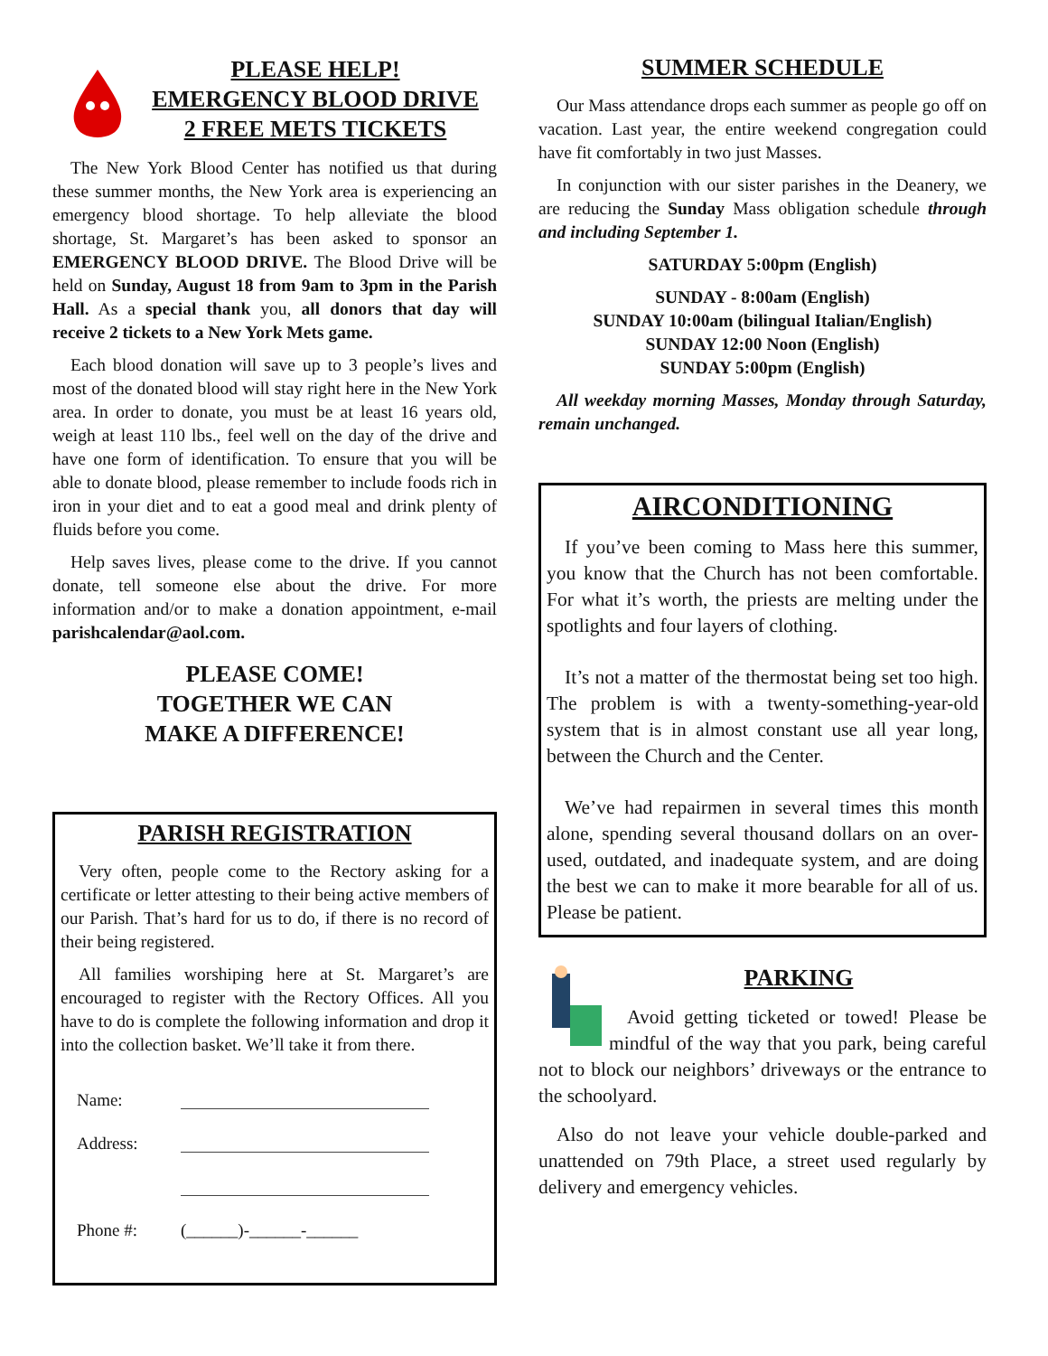PLEASE HELP!
EMERGENCY BLOOD DRIVE
2 FREE METS TICKETS
The New York Blood Center has notified us that during these summer months, the New York area is experiencing an emergency blood shortage. To help alleviate the blood shortage, St. Margaret’s has been asked to sponsor an EMERGENCY BLOOD DRIVE. The Blood Drive will be held on Sunday, August 18 from 9am to 3pm in the Parish Hall. As a special thank you, all donors that day will receive 2 tickets to a New York Mets game.
Each blood donation will save up to 3 people’s lives and most of the donated blood will stay right here in the New York area. In order to donate, you must be at least 16 years old, weigh at least 110 lbs., feel well on the day of the drive and have one form of identification. To ensure that you will be able to donate blood, please remember to include foods rich in iron in your diet and to eat a good meal and drink plenty of fluids before you come.
Help saves lives, please come to the drive. If you cannot donate, tell someone else about the drive. For more information and/or to make a donation appointment, e-mail parishcalendar@aol.com.
PLEASE COME!
TOGETHER WE CAN
MAKE A DIFFERENCE!
PARISH REGISTRATION
Very often, people come to the Rectory asking for a certificate or letter attesting to their being active members of our Parish. That’s hard for us to do, if there is no record of their being registered.
All families worshiping here at St. Margaret’s are encouraged to register with the Rectory Offices. All you have to do is complete the following information and drop it into the collection basket. We’ll take it from there.
Name:
Address:
Phone #: (______)-______-______
SUMMER SCHEDULE
Our Mass attendance drops each summer as people go off on vacation. Last year, the entire weekend congregation could have fit comfortably in two just Masses.
In conjunction with our sister parishes in the Deanery, we are reducing the Sunday Mass obligation schedule through and including September 1.
SATURDAY 5:00pm (English)
SUNDAY - 8:00am (English)
SUNDAY 10:00am (bilingual Italian/English)
SUNDAY 12:00 Noon (English)
SUNDAY 5:00pm (English)
All weekday morning Masses, Monday through Saturday, remain unchanged.
AIRCONDITIONING
If you’ve been coming to Mass here this summer, you know that the Church has not been comfortable. For what it’s worth, the priests are melting under the spotlights and four layers of clothing.
It’s not a matter of the thermostat being set too high. The problem is with a twenty-something-year-old system that is in almost constant use all year long, between the Church and the Center.
We’ve had repairmen in several times this month alone, spending several thousand dollars on an over-used, outdated, and inadequate system, and are doing the best we can to make it more bearable for all of us. Please be patient.
PARKING
Avoid getting ticketed or towed! Please be mindful of the way that you park, being careful not to block our neighbors’ driveways or the entrance to the schoolyard.
Also do not leave your vehicle double-parked and unattended on 79th Place, a street used regularly by delivery and emergency vehicles.